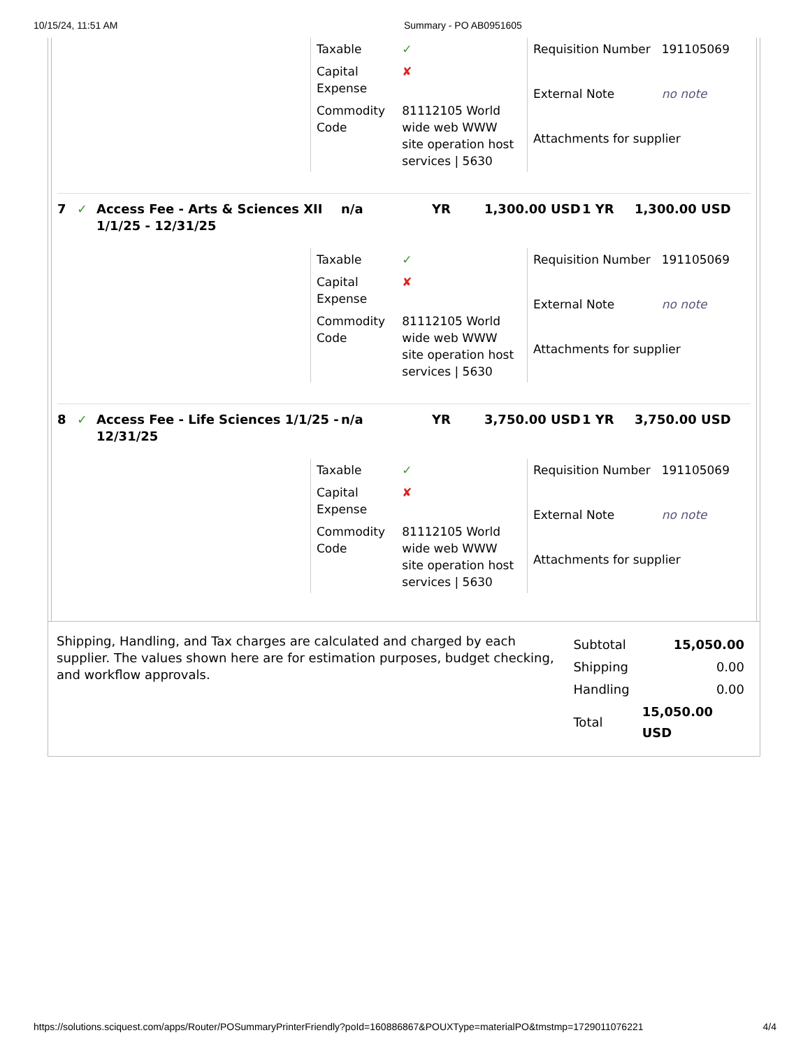10/15/24, 11:51 AM Summary - PO AB0951605
| Taxable | ✓ |
| Capital Expense | ✘ |
| Commodity Code | 81112105 World wide web WWW site operation host services / 5630 |
| Requisition Number | 191105069 |
| External Note | no note |
| Attachments for supplier | |
7 ✓ Access Fee - Arts & Sciences XII 1/1/25 - 12/31/25 n/a YR 1,300.00 USD 1 YR 1,300.00 USD
| Taxable | ✓ |
| Capital Expense | ✘ |
| Commodity Code | 81112105 World wide web WWW site operation host services / 5630 |
| Requisition Number | 191105069 |
| External Note | no note |
| Attachments for supplier | |
8 ✓ Access Fee - Life Sciences 1/1/25 - 12/31/25 n/a YR 3,750.00 USD 1 YR 3,750.00 USD
| Taxable | ✓ |
| Capital Expense | ✘ |
| Commodity Code | 81112105 World wide web WWW site operation host services / 5630 |
| Requisition Number | 191105069 |
| External Note | no note |
| Attachments for supplier | |
Shipping, Handling, and Tax charges are calculated and charged by each supplier. The values shown here are for estimation purposes, budget checking, and workflow approvals.
| Subtotal | 15,050.00 |
| Shipping | 0.00 |
| Handling | 0.00 |
| Total | 15,050.00 USD |
https://solutions.sciquest.com/apps/Router/POSummaryPrinterFriendly?poId=160886867&POUXType=materialPO&tmstmp=1729011076221 4/4